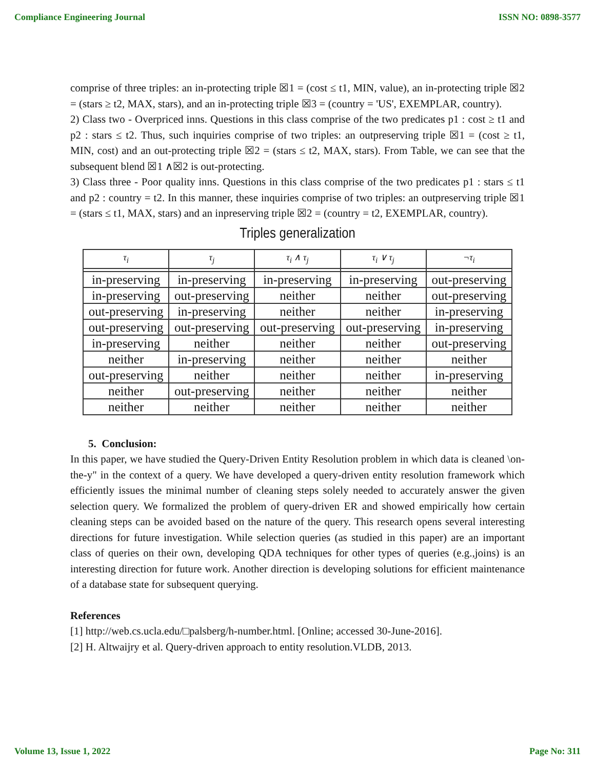Compliance Engineering Journal ISSN NO: 0898-3577
comprise of three triples: an in-protecting triple ☒1 = (cost ≤ t1, MIN, value), an in-protecting triple ☒2 = (stars ≥ t2, MAX, stars), and an in-protecting triple ☒3 = (country = 'US', EXEMPLAR, country).
2) Class two - Overpriced inns. Questions in this class comprise of the two predicates p1 : cost ≥ t1 and p2 : stars ≤ t2. Thus, such inquiries comprise of two triples: an outpreserving triple ☒1 = (cost ≥ t1, MIN, cost) and an out-protecting triple ☒2 = (stars ≤ t2, MAX, stars). From Table, we can see that the subsequent blend ☒1 ∧☒2 is out-protecting.
3) Class three - Poor quality inns. Questions in this class comprise of the two predicates p1 : stars ≤ t1 and p2 : country = t2. In this manner, these inquiries comprise of two triples: an outpreserving triple ☒1 = (stars ≤ t1, MAX, stars) and an inpreserving triple ☒2 = (country = t2, EXEMPLAR, country).
Triples generalization
| τ<sub>i</sub> | τ<sub>j</sub> | τ<sub>i</sub> ∧ τ<sub>j</sub> | τ<sub>i</sub> ∨ τ<sub>j</sub> | ¬τ<sub>i</sub> |
| --- | --- | --- | --- | --- |
| in-preserving | in-preserving | in-preserving | in-preserving | out-preserving |
| in-preserving | out-preserving | neither | neither | out-preserving |
| out-preserving | in-preserving | neither | neither | in-preserving |
| out-preserving | out-preserving | out-preserving | out-preserving | in-preserving |
| in-preserving | neither | neither | neither | out-preserving |
| neither | in-preserving | neither | neither | neither |
| out-preserving | neither | neither | neither | in-preserving |
| neither | out-preserving | neither | neither | neither |
| neither | neither | neither | neither | neither |
5. Conclusion:
In this paper, we have studied the Query-Driven Entity Resolution problem in which data is cleaned \on-the-y" in the context of a query. We have developed a query-driven entity resolution framework which efficiently issues the minimal number of cleaning steps solely needed to accurately answer the given selection query. We formalized the problem of query-driven ER and showed empirically how certain cleaning steps can be avoided based on the nature of the query. This research opens several interesting directions for future investigation. While selection queries (as studied in this paper) are an important class of queries on their own, developing QDA techniques for other types of queries (e.g.,joins) is an interesting direction for future work. Another direction is developing solutions for efficient maintenance of a database state for subsequent querying.
References
[1] http://web.cs.ucla.edu/□palsberg/h-number.html. [Online; accessed 30-June-2016].
[2] H. Altwaijry et al. Query-driven approach to entity resolution.VLDB, 2013.
Volume 13, Issue 1, 2022 Page No: 311